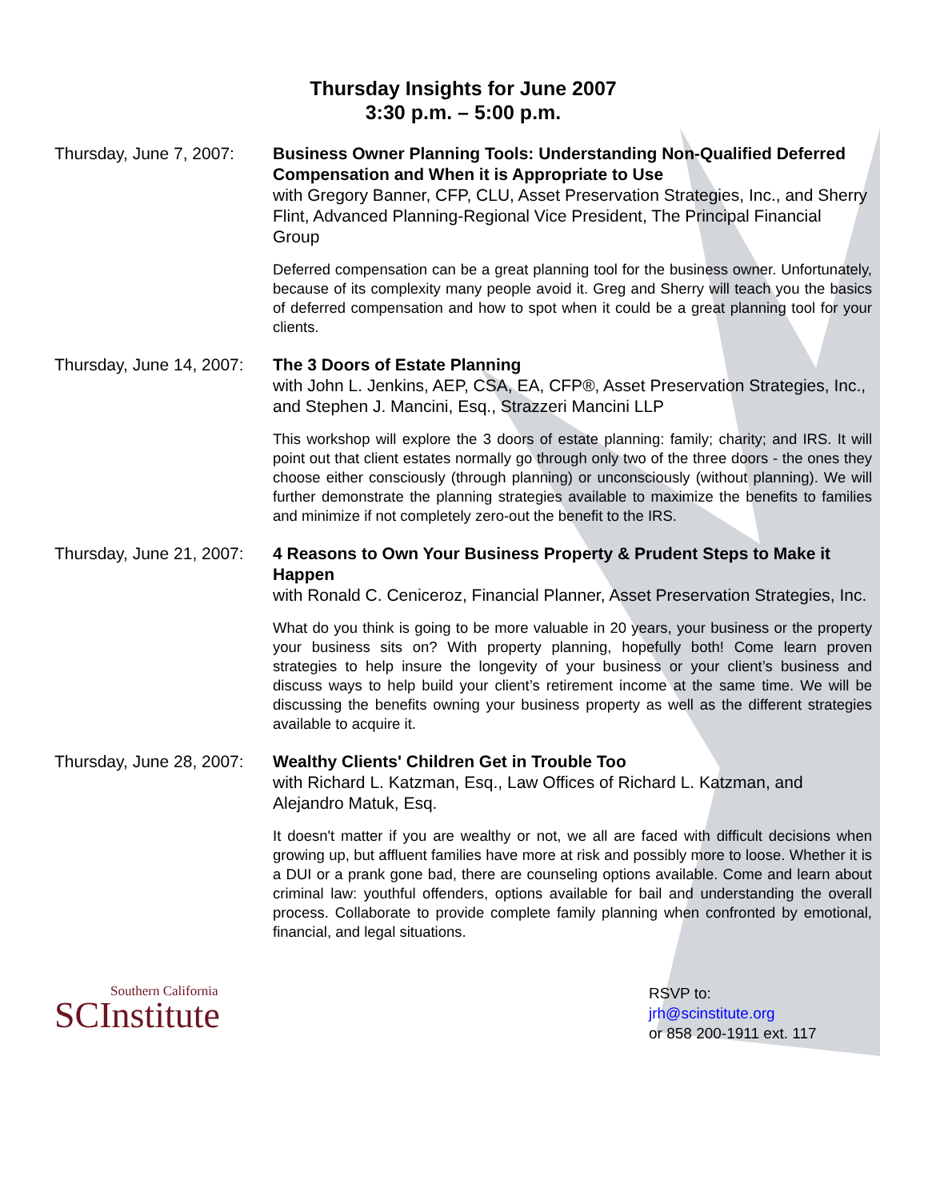Thursday Insights for June 2007
3:30 p.m. – 5:00 p.m.
Thursday, June 7, 2007:
Business Owner Planning Tools: Understanding Non-Qualified Deferred Compensation and When it is Appropriate to Use
with Gregory Banner, CFP, CLU, Asset Preservation Strategies, Inc., and Sherry Flint, Advanced Planning-Regional Vice President, The Principal Financial Group
Deferred compensation can be a great planning tool for the business owner. Unfortunately, because of its complexity many people avoid it. Greg and Sherry will teach you the basics of deferred compensation and how to spot when it could be a great planning tool for your clients.
Thursday, June 14, 2007:
The 3 Doors of Estate Planning
with John L. Jenkins, AEP, CSA, EA, CFP®, Asset Preservation Strategies, Inc., and Stephen J. Mancini, Esq., Strazzeri Mancini LLP
This workshop will explore the 3 doors of estate planning: family; charity; and IRS. It will point out that client estates normally go through only two of the three doors - the ones they choose either consciously (through planning) or unconsciously (without planning). We will further demonstrate the planning strategies available to maximize the benefits to families and minimize if not completely zero-out the benefit to the IRS.
Thursday, June 21, 2007:
4 Reasons to Own Your Business Property & Prudent Steps to Make it Happen
with Ronald C. Ceniceroz, Financial Planner, Asset Preservation Strategies, Inc.
What do you think is going to be more valuable in 20 years, your business or the property your business sits on? With property planning, hopefully both! Come learn proven strategies to help insure the longevity of your business or your client’s business and discuss ways to help build your client’s retirement income at the same time. We will be discussing the benefits owning your business property as well as the different strategies available to acquire it.
Thursday, June 28, 2007:
Wealthy Clients' Children Get in Trouble Too
with Richard L. Katzman, Esq., Law Offices of Richard L. Katzman, and Alejandro Matuk, Esq.
It doesn't matter if you are wealthy or not, we all are faced with difficult decisions when growing up, but affluent families have more at risk and possibly more to loose. Whether it is a DUI or a prank gone bad, there are counseling options available. Come and learn about criminal law: youthful offenders, options available for bail and understanding the overall process. Collaborate to provide complete family planning when confronted by emotional, financial, and legal situations.
Southern California
SCInstitute
RSVP to:
jrh@scinstitute.org
or 858 200-1911 ext. 117